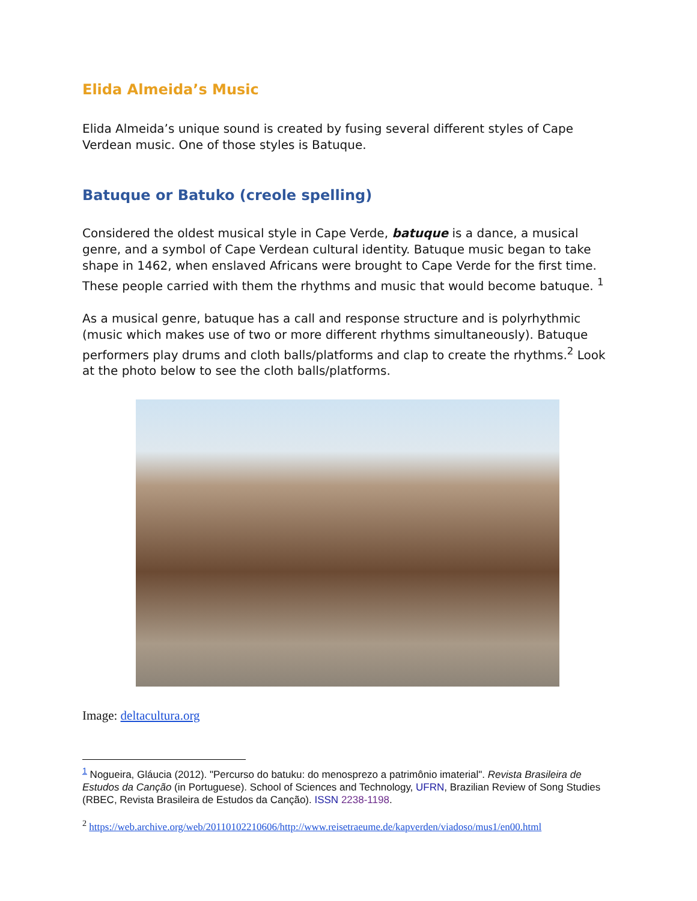Elida Almeida’s Music
Elida Almeida’s unique sound is created by fusing several different styles of Cape Verdean music. One of those styles is Batuque.
Batuque or Batuko (creole spelling)
Considered the oldest musical style in Cape Verde, batuque is a dance, a musical genre, and a symbol of Cape Verdean cultural identity. Batuque music began to take shape in 1462, when enslaved Africans were brought to Cape Verde for the first time. These people carried with them the rhythms and music that would become batuque. <sup>1</sup>
As a musical genre, batuque has a call and response structure and is polyrhythmic (music which makes use of two or more different rhythms simultaneously). Batuque performers play drums and cloth balls/platforms and clap to create the rhythms.<sup>2</sup> Look at the photo below to see the cloth balls/platforms.
Image: deltacultura.org
<sup>1</sup> Nogueira, Gláucia (2012). "Percurso do batuku: do menosprezo a patrimônio imaterial". Revista Brasileira de Estudos da Canção (in Portuguese). School of Sciences and Technology, UFRN, Brazilian Review of Song Studies (RBEC, Revista Brasileira de Estudos da Canção). ISSN 2238-1198.
<sup>2</sup> https://web.archive.org/web/20110102210606/http://www.reisetraeume.de/kapverden/viadoso/mus1/en00.html